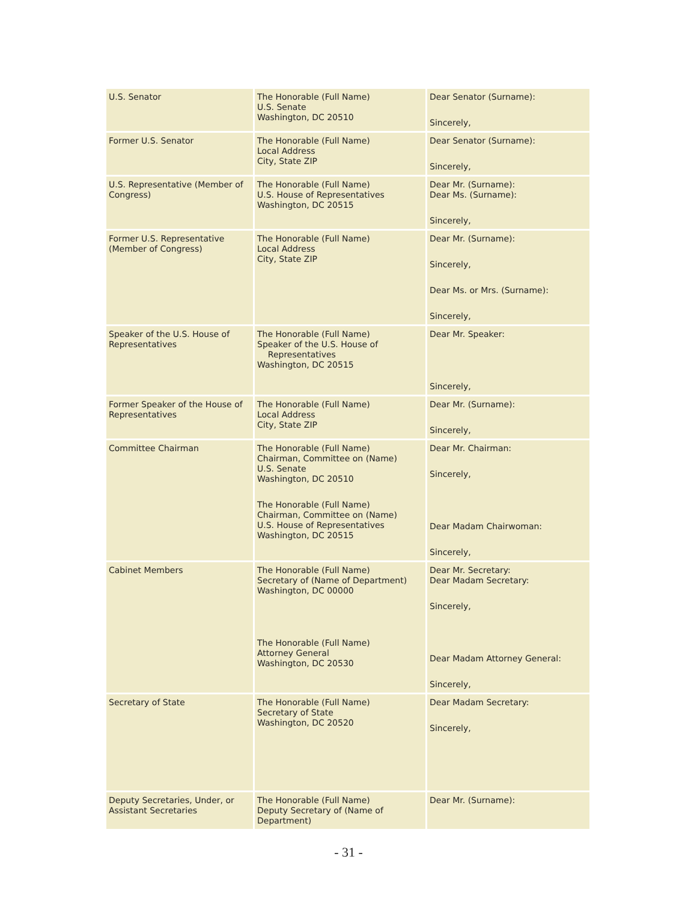| U.S. Senator | The Honorable (Full Name) U.S. Senate Washington, DC 20510 | Dear Senator (Surname): Sincerely, |
| Former U.S. Senator | The Honorable (Full Name) Local Address City, State ZIP | Dear Senator (Surname): Sincerely, |
| U.S. Representative (Member of Congress) | The Honorable (Full Name) U.S. House of Representatives Washington, DC 20515 | Dear Mr. (Surname): Dear Ms. (Surname): Sincerely, |
| Former U.S. Representative (Member of Congress) | The Honorable (Full Name) Local Address City, State ZIP | Dear Mr. (Surname): Sincerely, Dear Ms. or Mrs. (Surname): Sincerely, |
| Speaker of the U.S. House of Representatives | The Honorable (Full Name) Speaker of the U.S. House of Representatives Washington, DC 20515 | Dear Mr. Speaker: Sincerely, |
| Former Speaker of the House of Representatives | The Honorable (Full Name) Local Address City, State ZIP | Dear Mr. (Surname): Sincerely, |
| Committee Chairman | The Honorable (Full Name) Chairman, Committee on (Name) U.S. Senate Washington, DC 20510 The Honorable (Full Name) Chairman, Committee on (Name) U.S. House of Representatives Washington, DC 20515 | Dear Mr. Chairman: Sincerely, Dear Madam Chairwoman: Sincerely, |
| Cabinet Members | The Honorable (Full Name) Secretary of (Name of Department) Washington, DC 00000 The Honorable (Full Name) Attorney General Washington, DC 20530 | Dear Mr. Secretary: Dear Madam Secretary: Sincerely, Dear Madam Attorney General: Sincerely, |
| Secretary of State | The Honorable (Full Name) Secretary of State Washington, DC 20520 | Dear Madam Secretary: Sincerely, |
| Deputy Secretaries, Under, or Assistant Secretaries | The Honorable (Full Name) Deputy Secretary of (Name of Department) | Dear Mr. (Surname): |
- 31 -